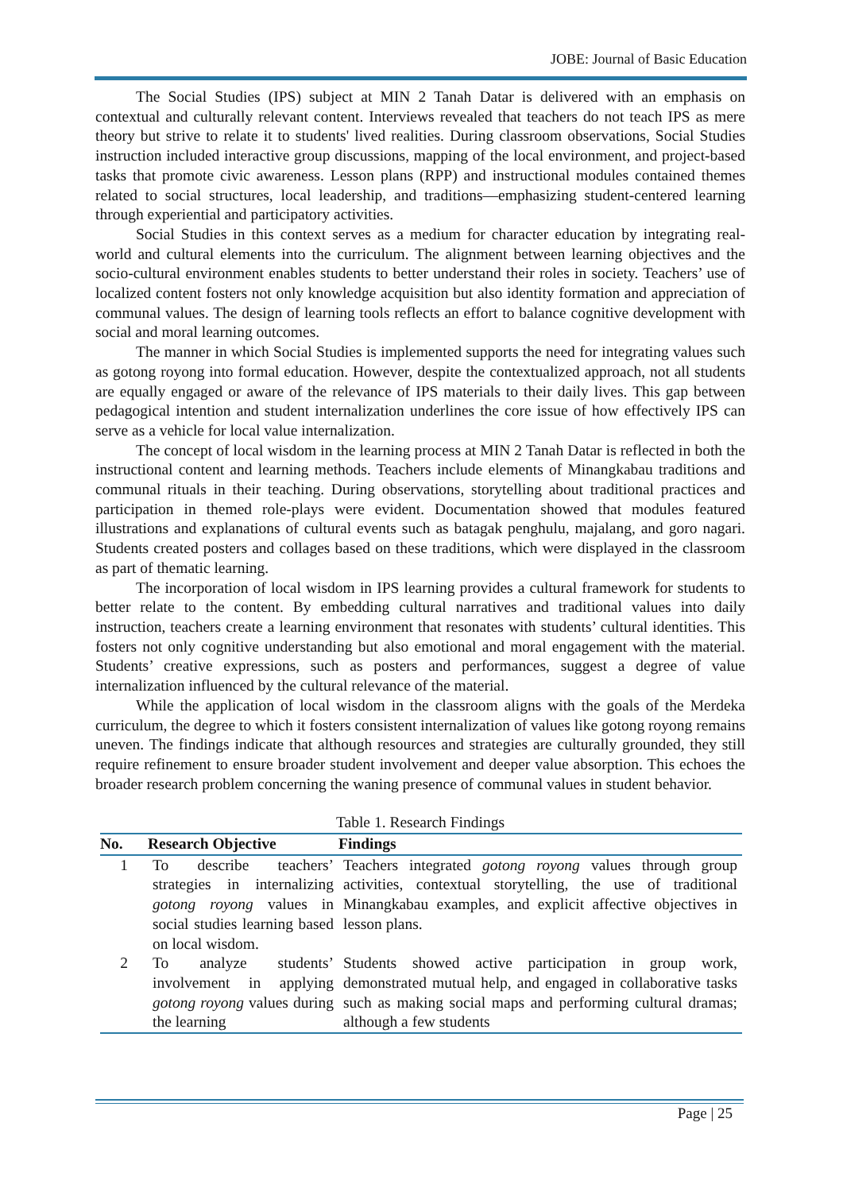JOBE: Journal of Basic Education
The Social Studies (IPS) subject at MIN 2 Tanah Datar is delivered with an emphasis on contextual and culturally relevant content. Interviews revealed that teachers do not teach IPS as mere theory but strive to relate it to students' lived realities. During classroom observations, Social Studies instruction included interactive group discussions, mapping of the local environment, and project-based tasks that promote civic awareness. Lesson plans (RPP) and instructional modules contained themes related to social structures, local leadership, and traditions—emphasizing student-centered learning through experiential and participatory activities.
Social Studies in this context serves as a medium for character education by integrating real-world and cultural elements into the curriculum. The alignment between learning objectives and the socio-cultural environment enables students to better understand their roles in society. Teachers’ use of localized content fosters not only knowledge acquisition but also identity formation and appreciation of communal values. The design of learning tools reflects an effort to balance cognitive development with social and moral learning outcomes.
The manner in which Social Studies is implemented supports the need for integrating values such as gotong royong into formal education. However, despite the contextualized approach, not all students are equally engaged or aware of the relevance of IPS materials to their daily lives. This gap between pedagogical intention and student internalization underlines the core issue of how effectively IPS can serve as a vehicle for local value internalization.
The concept of local wisdom in the learning process at MIN 2 Tanah Datar is reflected in both the instructional content and learning methods. Teachers include elements of Minangkabau traditions and communal rituals in their teaching. During observations, storytelling about traditional practices and participation in themed role-plays were evident. Documentation showed that modules featured illustrations and explanations of cultural events such as batagak penghulu, majalang, and goro nagari. Students created posters and collages based on these traditions, which were displayed in the classroom as part of thematic learning.
The incorporation of local wisdom in IPS learning provides a cultural framework for students to better relate to the content. By embedding cultural narratives and traditional values into daily instruction, teachers create a learning environment that resonates with students’ cultural identities. This fosters not only cognitive understanding but also emotional and moral engagement with the material. Students’ creative expressions, such as posters and performances, suggest a degree of value internalization influenced by the cultural relevance of the material.
While the application of local wisdom in the classroom aligns with the goals of the Merdeka curriculum, the degree to which it fosters consistent internalization of values like gotong royong remains uneven. The findings indicate that although resources and strategies are culturally grounded, they still require refinement to ensure broader student involvement and deeper value absorption. This echoes the broader research problem concerning the waning presence of communal values in student behavior.
Table 1. Research Findings
| No. | Research Objective | Findings |
| --- | --- | --- |
| 1 | To describe teachers’ strategies in internalizing gotong royong values in social studies learning based on local wisdom. | Teachers integrated gotong royong values through group activities, contextual storytelling, the use of traditional Minangkabau examples, and explicit affective objectives in lesson plans. |
| 2 | To analyze students’ involvement in applying gotong royong values during the learning | Students showed active participation in group work, demonstrated mutual help, and engaged in collaborative tasks such as making social maps and performing cultural dramas; although a few students |
Page | 25